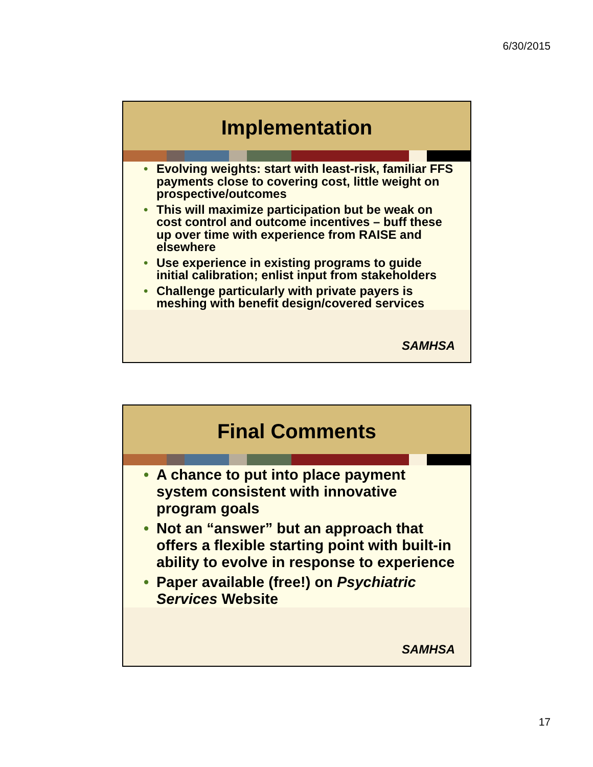6/30/2015
Implementation
• Evolving weights: start with least-risk, familiar FFS payments close to covering cost, little weight on prospective/outcomes
• This will maximize participation but be weak on cost control and outcome incentives – buff these up over time with experience from RAISE and elsewhere
• Use experience in existing programs to guide initial calibration; enlist input from stakeholders
• Challenge particularly with private payers is meshing with benefit design/covered services
SAMHSA
Final Comments
• A chance to put into place payment system consistent with innovative program goals
• Not an “answer” but an approach that offers a flexible starting point with built-in ability to evolve in response to experience
• Paper available (free!) on Psychiatric Services Website
SAMHSA
17